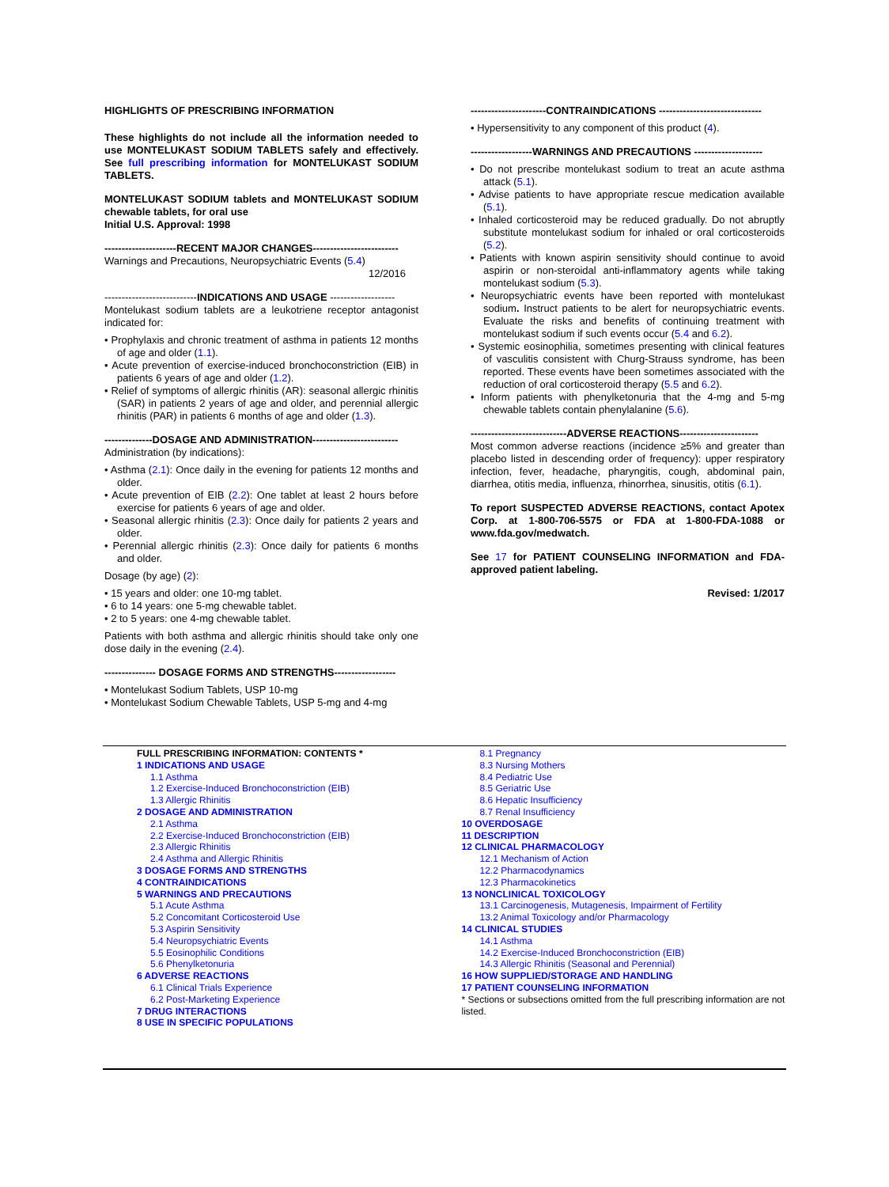HIGHLIGHTS OF PRESCRIBING INFORMATION
These highlights do not include all the information needed to use MONTELUKAST SODIUM TABLETS safely and effectively. See full prescribing information for MONTELUKAST SODIUM TABLETS.
MONTELUKAST SODIUM tablets and MONTELUKAST SODIUM chewable tablets, for oral use
Initial U.S. Approval: 1998
---------------------RECENT MAJOR CHANGES-------------------------
Warnings and Precautions, Neuropsychiatric Events (5.4)
12/2016
---------------------------INDICATIONS AND USAGE -------------------
Montelukast sodium tablets are a leukotriene receptor antagonist indicated for:
• Prophylaxis and chronic treatment of asthma in patients 12 months of age and older (1.1).
• Acute prevention of exercise-induced bronchoconstriction (EIB) in patients 6 years of age and older (1.2).
• Relief of symptoms of allergic rhinitis (AR): seasonal allergic rhinitis (SAR) in patients 2 years of age and older, and perennial allergic rhinitis (PAR) in patients 6 months of age and older (1.3).
--------------DOSAGE AND ADMINISTRATION-------------------------
Administration (by indications):
• Asthma (2.1): Once daily in the evening for patients 12 months and older.
• Acute prevention of EIB (2.2): One tablet at least 2 hours before exercise for patients 6 years of age and older.
• Seasonal allergic rhinitis (2.3): Once daily for patients 2 years and older.
• Perennial allergic rhinitis (2.3): Once daily for patients 6 months and older.
Dosage (by age) (2):
• 15 years and older: one 10-mg tablet.
• 6 to 14 years: one 5-mg chewable tablet.
• 2 to 5 years: one 4-mg chewable tablet.
Patients with both asthma and allergic rhinitis should take only one dose daily in the evening (2.4).
--------------- DOSAGE FORMS AND STRENGTHS------------------
• Montelukast Sodium Tablets, USP 10-mg
• Montelukast Sodium Chewable Tablets, USP 5-mg and 4-mg
----------------------CONTRAINDICATIONS ------------------------------
• Hypersensitivity to any component of this product (4).
------------------WARNINGS AND PRECAUTIONS --------------------
• Do not prescribe montelukast sodium to treat an acute asthma attack (5.1).
• Advise patients to have appropriate rescue medication available (5.1).
• Inhaled corticosteroid may be reduced gradually. Do not abruptly substitute montelukast sodium for inhaled or oral corticosteroids (5.2).
• Patients with known aspirin sensitivity should continue to avoid aspirin or non-steroidal anti-inflammatory agents while taking montelukast sodium (5.3).
• Neuropsychiatric events have been reported with montelukast sodium. Instruct patients to be alert for neuropsychiatric events. Evaluate the risks and benefits of continuing treatment with montelukast sodium if such events occur (5.4 and 6.2).
• Systemic eosinophilia, sometimes presenting with clinical features of vasculitis consistent with Churg-Strauss syndrome, has been reported. These events have been sometimes associated with the reduction of oral corticosteroid therapy (5.5 and 6.2).
• Inform patients with phenylketonuria that the 4-mg and 5-mg chewable tablets contain phenylalanine (5.6).
----------------------------ADVERSE REACTIONS-----------------------
Most common adverse reactions (incidence ≥5% and greater than placebo listed in descending order of frequency): upper respiratory infection, fever, headache, pharyngitis, cough, abdominal pain, diarrhea, otitis media, influenza, rhinorrhea, sinusitis, otitis (6.1).
To report SUSPECTED ADVERSE REACTIONS, contact Apotex Corp. at 1-800-706-5575 or FDA at 1-800-FDA-1088 or www.fda.gov/medwatch.
See 17 for PATIENT COUNSELING INFORMATION and FDA-approved patient labeling.
Revised: 1/2017
FULL PRESCRIBING INFORMATION: CONTENTS *
1 INDICATIONS AND USAGE
1.1 Asthma
1.2 Exercise-Induced Bronchoconstriction (EIB)
1.3 Allergic Rhinitis
2 DOSAGE AND ADMINISTRATION
2.1 Asthma
2.2 Exercise-Induced Bronchoconstriction (EIB)
2.3 Allergic Rhinitis
2.4 Asthma and Allergic Rhinitis
3 DOSAGE FORMS AND STRENGTHS
4 CONTRAINDICATIONS
5 WARNINGS AND PRECAUTIONS
5.1 Acute Asthma
5.2 Concomitant Corticosteroid Use
5.3 Aspirin Sensitivity
5.4 Neuropsychiatric Events
5.5 Eosinophilic Conditions
5.6 Phenylketonuria
6 ADVERSE REACTIONS
6.1 Clinical Trials Experience
6.2 Post-Marketing Experience
7 DRUG INTERACTIONS
8 USE IN SPECIFIC POPULATIONS
8.1 Pregnancy
8.3 Nursing Mothers
8.4 Pediatric Use
8.5 Geriatric Use
8.6 Hepatic Insufficiency
8.7 Renal Insufficiency
10 OVERDOSAGE
11 DESCRIPTION
12 CLINICAL PHARMACOLOGY
12.1 Mechanism of Action
12.2 Pharmacodynamics
12.3 Pharmacokinetics
13 NONCLINICAL TOXICOLOGY
13.1 Carcinogenesis, Mutagenesis, Impairment of Fertility
13.2 Animal Toxicology and/or Pharmacology
14 CLINICAL STUDIES
14.1 Asthma
14.2 Exercise-Induced Bronchoconstriction (EIB)
14.3 Allergic Rhinitis (Seasonal and Perennial)
16 HOW SUPPLIED/STORAGE AND HANDLING
17 PATIENT COUNSELING INFORMATION
* Sections or subsections omitted from the full prescribing information are not listed.